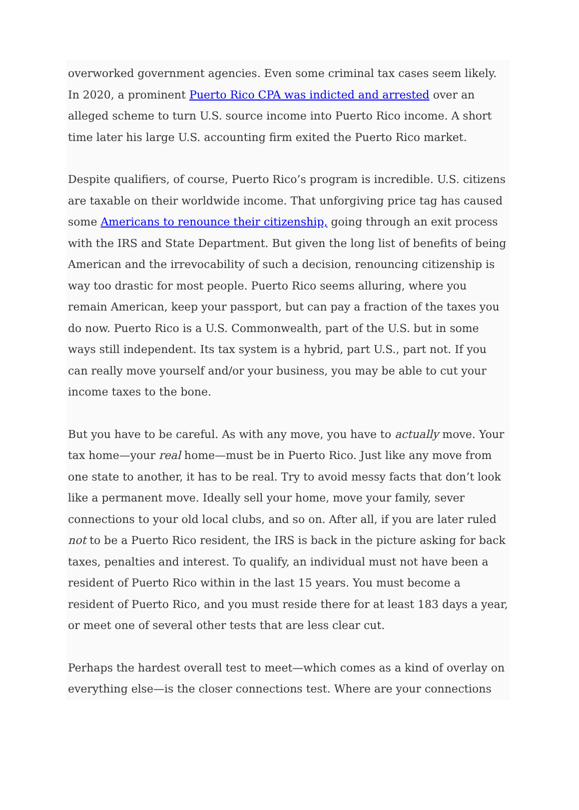overworked government agencies. Even some criminal tax cases seem likely. In 2020, a prominent Puerto Rico CPA was indicted and arrested over an alleged scheme to turn U.S. source income into Puerto Rico income. A short time later his large U.S. accounting firm exited the Puerto Rico market.
Despite qualifiers, of course, Puerto Rico’s program is incredible. U.S. citizens are taxable on their worldwide income. That unforgiving price tag has caused some Americans to renounce their citizenship, going through an exit process with the IRS and State Department. But given the long list of benefits of being American and the irrevocability of such a decision, renouncing citizenship is way too drastic for most people. Puerto Rico seems alluring, where you remain American, keep your passport, but can pay a fraction of the taxes you do now. Puerto Rico is a U.S. Commonwealth, part of the U.S. but in some ways still independent. Its tax system is a hybrid, part U.S., part not. If you can really move yourself and/or your business, you may be able to cut your income taxes to the bone.
But you have to be careful. As with any move, you have to actually move. Your tax home—your real home—must be in Puerto Rico. Just like any move from one state to another, it has to be real. Try to avoid messy facts that don’t look like a permanent move. Ideally sell your home, move your family, sever connections to your old local clubs, and so on. After all, if you are later ruled not to be a Puerto Rico resident, the IRS is back in the picture asking for back taxes, penalties and interest. To qualify, an individual must not have been a resident of Puerto Rico within in the last 15 years. You must become a resident of Puerto Rico, and you must reside there for at least 183 days a year, or meet one of several other tests that are less clear cut.
Perhaps the hardest overall test to meet—which comes as a kind of overlay on everything else—is the closer connections test. Where are your connections